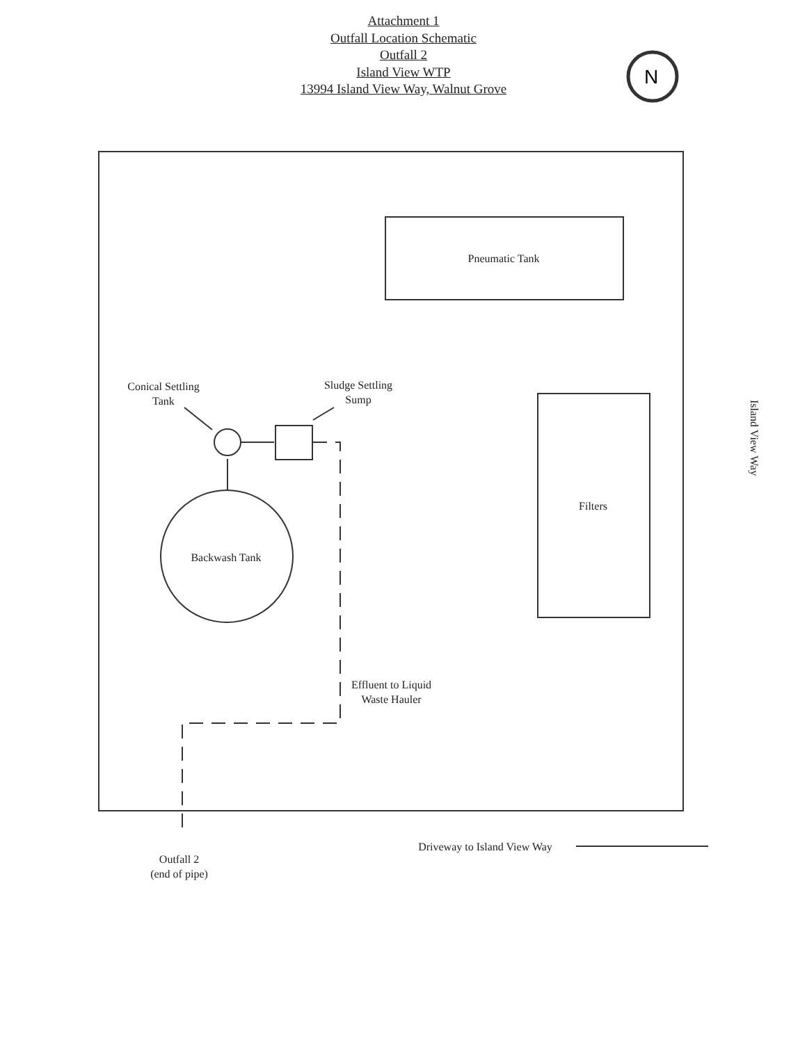N
Attachment 1
Outfall Location Schematic
Outfall 2
Island View WTP
13994 Island View Way, Walnut Grove
Pneumatic Tank
Conical Settling
Tank
Sludge Settling
Sump
Filters
Backwash Tank
Effluent to Liquid
Waste Hauler
Outfall 2
(end of pipe)
Driveway to Island View Way
Island View Way